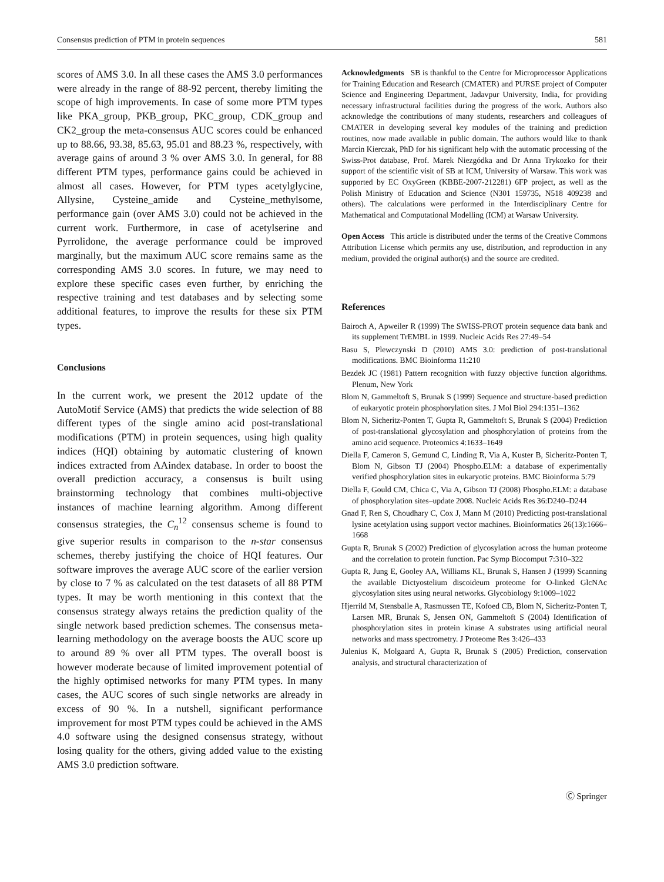Consensus prediction of PTM in protein sequences 581
scores of AMS 3.0. In all these cases the AMS 3.0 performances were already in the range of 88-92 percent, thereby limiting the scope of high improvements. In case of some more PTM types like PKA_group, PKB_group, PKC_group, CDK_group and CK2_group the meta-consensus AUC scores could be enhanced up to 88.66, 93.38, 85.63, 95.01 and 88.23 %, respectively, with average gains of around 3 % over AMS 3.0. In general, for 88 different PTM types, performance gains could be achieved in almost all cases. However, for PTM types acetylglycine, Allysine, Cysteine_amide and Cysteine_methylsome, performance gain (over AMS 3.0) could not be achieved in the current work. Furthermore, in case of acetylserine and Pyrrolidone, the average performance could be improved marginally, but the maximum AUC score remains same as the corresponding AMS 3.0 scores. In future, we may need to explore these specific cases even further, by enriching the respective training and test databases and by selecting some additional features, to improve the results for these six PTM types.
Conclusions
In the current work, we present the 2012 update of the AutoMotif Service (AMS) that predicts the wide selection of 88 different types of the single amino acid post-translational modifications (PTM) in protein sequences, using high quality indices (HQI) obtaining by automatic clustering of known indices extracted from AAindex database. In order to boost the overall prediction accuracy, a consensus is built using brainstorming technology that combines multi-objective instances of machine learning algorithm. Among different consensus strategies, the C<sub>n</sub><sup>12</sup> consensus scheme is found to give superior results in comparison to the n-star consensus schemes, thereby justifying the choice of HQI features. Our software improves the average AUC score of the earlier version by close to 7 % as calculated on the test datasets of all 88 PTM types. It may be worth mentioning in this context that the consensus strategy always retains the prediction quality of the single network based prediction schemes. The consensus meta-learning methodology on the average boosts the AUC score up to around 89 % over all PTM types. The overall boost is however moderate because of limited improvement potential of the highly optimised networks for many PTM types. In many cases, the AUC scores of such single networks are already in excess of 90 %. In a nutshell, significant performance improvement for most PTM types could be achieved in the AMS 4.0 software using the designed consensus strategy, without losing quality for the others, giving added value to the existing AMS 3.0 prediction software.
Acknowledgments SB is thankful to the Centre for Microprocessor Applications for Training Education and Research (CMATER) and PURSE project of Computer Science and Engineering Department, Jadavpur University, India, for providing necessary infrastructural facilities during the progress of the work. Authors also acknowledge the contributions of many students, researchers and colleagues of CMATER in developing several key modules of the training and prediction routines, now made available in public domain. The authors would like to thank Marcin Kierczak, PhD for his significant help with the automatic processing of the Swiss-Prot database, Prof. Marek Niezgódka and Dr Anna Trykozko for their support of the scientific visit of SB at ICM, University of Warsaw. This work was supported by EC OxyGreen (KBBE-2007-212281) 6FP project, as well as the Polish Ministry of Education and Science (N301 159735, N518 409238 and others). The calculations were performed in the Interdisciplinary Centre for Mathematical and Computational Modelling (ICM) at Warsaw University.
Open Access This article is distributed under the terms of the Creative Commons Attribution License which permits any use, distribution, and reproduction in any medium, provided the original author(s) and the source are credited.
References
Bairoch A, Apweiler R (1999) The SWISS-PROT protein sequence data bank and its supplement TrEMBL in 1999. Nucleic Acids Res 27:49–54
Basu S, Plewczynski D (2010) AMS 3.0: prediction of post-translational modifications. BMC Bioinforma 11:210
Bezdek JC (1981) Pattern recognition with fuzzy objective function algorithms. Plenum, New York
Blom N, Gammeltoft S, Brunak S (1999) Sequence and structure-based prediction of eukaryotic protein phosphorylation sites. J Mol Biol 294:1351–1362
Blom N, Sicheritz-Ponten T, Gupta R, Gammeltoft S, Brunak S (2004) Prediction of post-translational glycosylation and phosphorylation of proteins from the amino acid sequence. Proteomics 4:1633–1649
Diella F, Cameron S, Gemund C, Linding R, Via A, Kuster B, Sicheritz-Ponten T, Blom N, Gibson TJ (2004) Phospho.ELM: a database of experimentally verified phosphorylation sites in eukaryotic proteins. BMC Bioinforma 5:79
Diella F, Gould CM, Chica C, Via A, Gibson TJ (2008) Phospho.ELM: a database of phosphorylation sites–update 2008. Nucleic Acids Res 36:D240–D244
Gnad F, Ren S, Choudhary C, Cox J, Mann M (2010) Predicting post-translational lysine acetylation using support vector machines. Bioinformatics 26(13):1666–1668
Gupta R, Brunak S (2002) Prediction of glycosylation across the human proteome and the correlation to protein function. Pac Symp Biocomput 7:310–322
Gupta R, Jung E, Gooley AA, Williams KL, Brunak S, Hansen J (1999) Scanning the available Dictyostelium discoideum proteome for O-linked GlcNAc glycosylation sites using neural networks. Glycobiology 9:1009–1022
Hjerrild M, Stensballe A, Rasmussen TE, Kofoed CB, Blom N, Sicheritz-Ponten T, Larsen MR, Brunak S, Jensen ON, Gammeltoft S (2004) Identification of phosphorylation sites in protein kinase A substrates using artificial neural networks and mass spectrometry. J Proteome Res 3:426–433
Julenius K, Molgaard A, Gupta R, Brunak S (2005) Prediction, conservation analysis, and structural characterization of
Ⓒ Springer